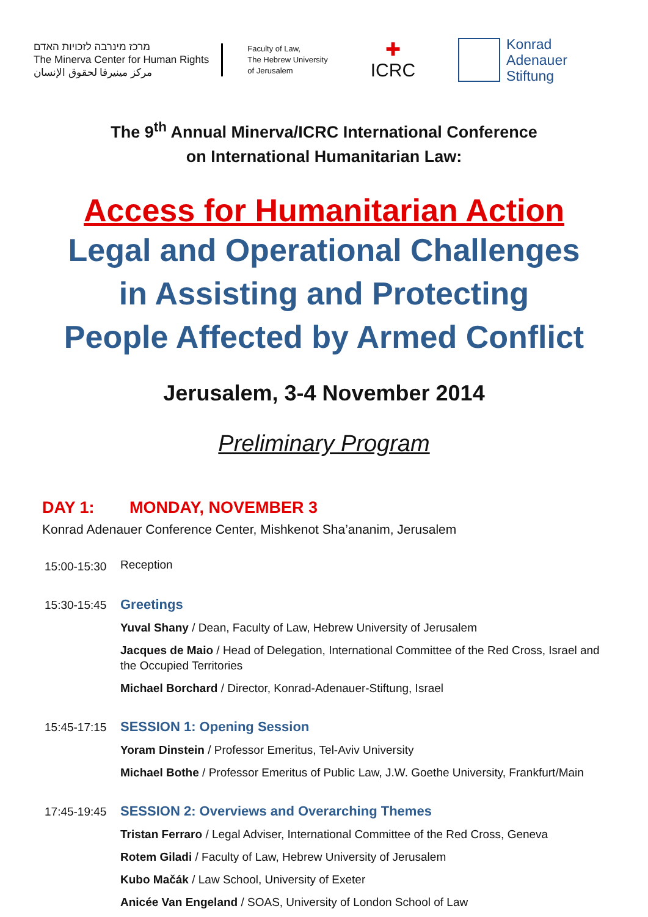מרכז מינרבה לזכויות האדם
The Minerva Center for Human Rights
مركز مينيرفا لحقوق الإنسان
Faculty of Law,
The Hebrew University
of Jerusalem
✚
ICRC
Konrad
Adenauer
Stiftung
The 9<sup>th</sup> Annual Minerva/ICRC International Conference
on International Humanitarian Law:
Access for Humanitarian Action
Legal and Operational Challenges
in Assisting and Protecting
People Affected by Armed Conflict
Jerusalem, 3-4 November 2014
Preliminary Program
DAY 1: MONDAY, NOVEMBER 3
Konrad Adenauer Conference Center, Mishkenot Sha’ananim, Jerusalem
15:00-15:30
Reception
15:30-15:45
Greetings
Yuval Shany / Dean, Faculty of Law, Hebrew University of Jerusalem
Jacques de Maio / Head of Delegation, International Committee of the Red Cross, Israel and the Occupied Territories
Michael Borchard / Director, Konrad-Adenauer-Stiftung, Israel
15:45-17:15
SESSION 1: Opening Session
Yoram Dinstein / Professor Emeritus, Tel-Aviv University
Michael Bothe / Professor Emeritus of Public Law, J.W. Goethe University, Frankfurt/Main
17:45-19:45
SESSION 2: Overviews and Overarching Themes
Tristan Ferraro / Legal Adviser, International Committee of the Red Cross, Geneva
Rotem Giladi / Faculty of Law, Hebrew University of Jerusalem
Kubo Mačák / Law School, University of Exeter
Anicée Van Engeland / SOAS, University of London School of Law